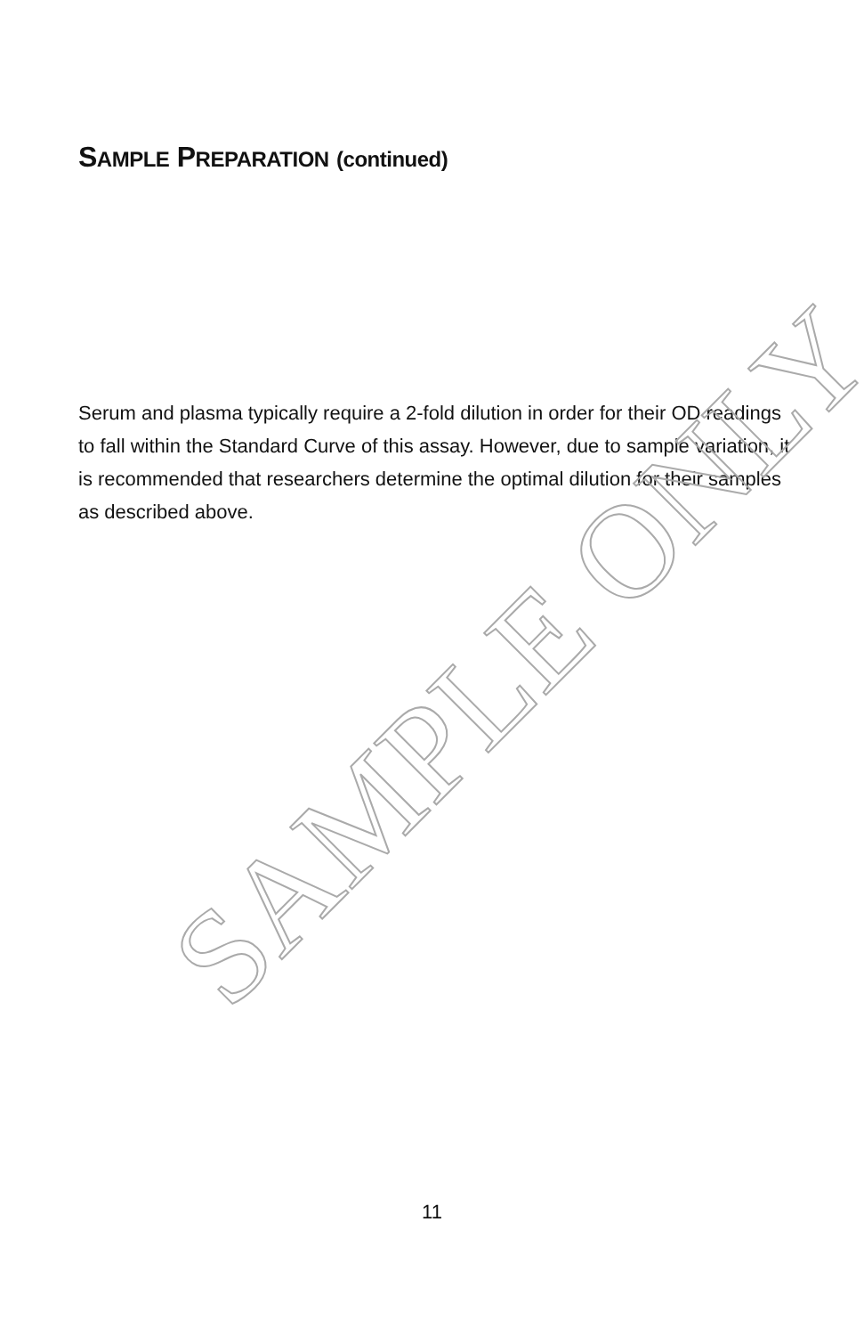SAMPLE PREPARATION (continued)
Serum and plasma typically require a 2-fold dilution in order for their OD readings to fall within the Standard Curve of this assay. However, due to sample variation, it is recommended that researchers determine the optimal dilution for their samples as described above.
SAMPLE ONLY
11